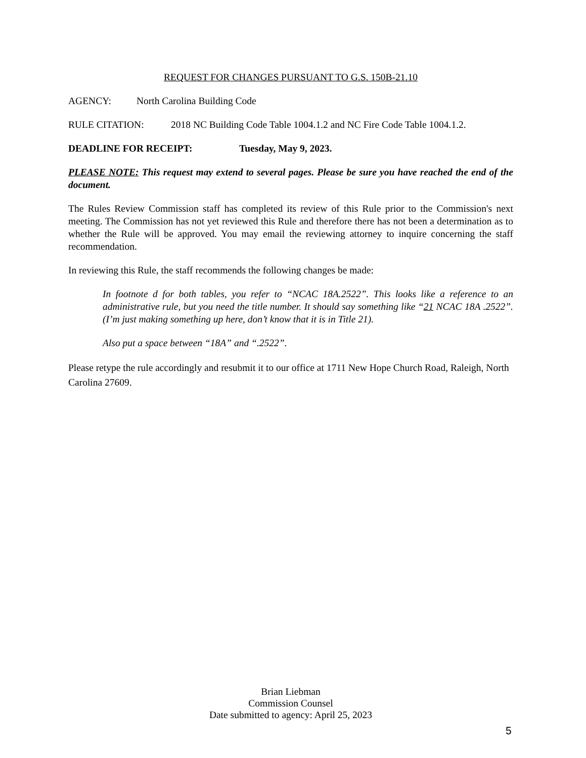REQUEST FOR CHANGES PURSUANT TO G.S. 150B-21.10
AGENCY: North Carolina Building Code
RULE CITATION: 2018 NC Building Code Table 1004.1.2 and NC Fire Code Table 1004.1.2.
DEADLINE FOR RECEIPT: Tuesday, May 9, 2023.
PLEASE NOTE: This request may extend to several pages. Please be sure you have reached the end of the document.
The Rules Review Commission staff has completed its review of this Rule prior to the Commission's next meeting. The Commission has not yet reviewed this Rule and therefore there has not been a determination as to whether the Rule will be approved. You may email the reviewing attorney to inquire concerning the staff recommendation.
In reviewing this Rule, the staff recommends the following changes be made:
In footnote d for both tables, you refer to “NCAC 18A.2522”. This looks like a reference to an administrative rule, but you need the title number. It should say something like “21 NCAC 18A .2522”. (I’m just making something up here, don’t know that it is in Title 21).
Also put a space between “18A” and “.2522”.
Please retype the rule accordingly and resubmit it to our office at 1711 New Hope Church Road, Raleigh, North Carolina 27609.
Brian Liebman
Commission Counsel
Date submitted to agency: April 25, 2023
5